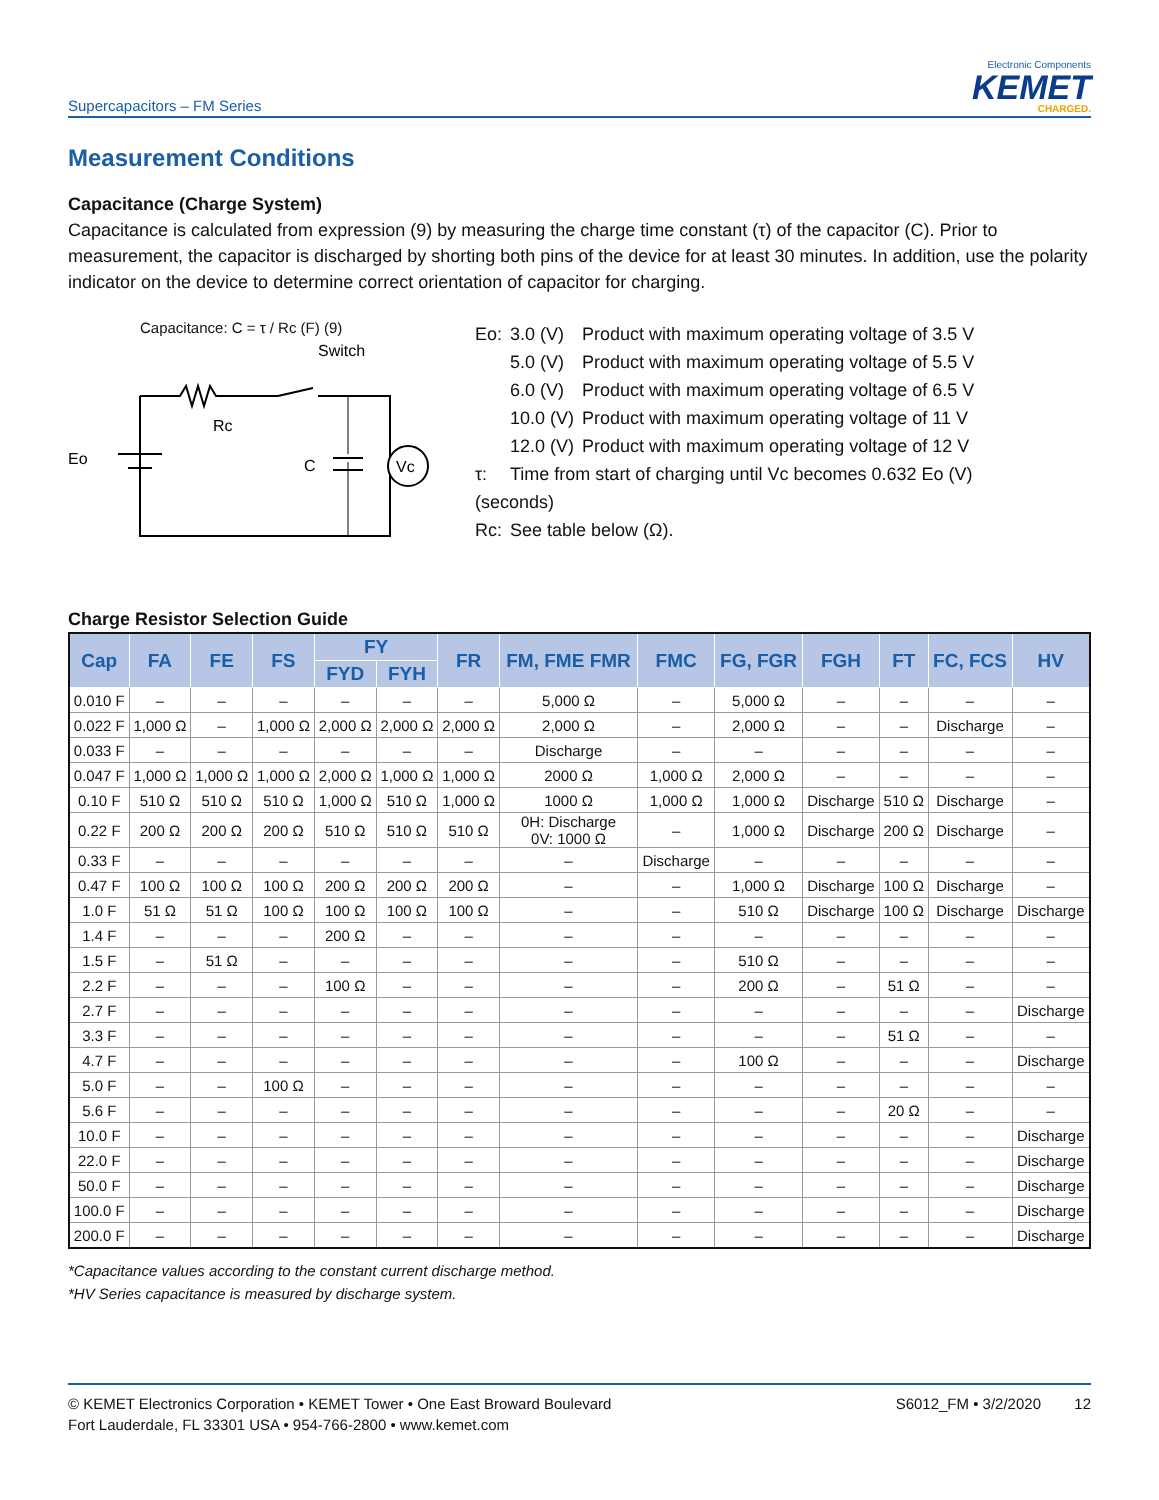Supercapacitors – FM Series
Electronic Components
KEMET
CHARGED.
Measurement Conditions
Capacitance (Charge System)
Capacitance is calculated from expression (9) by measuring the charge time constant (τ) of the capacitor (C). Prior to measurement, the capacitor is discharged by shorting both pins of the device for at least 30 minutes. In addition, use the polarity indicator on the device to determine correct orientation of capacitor for charging.
Capacitance: C = τ / Rc (F) (9)
Switch
Rc
Eo
C
Vc
| Eo: | 3.0 (V) | Product with maximum operating voltage of 3.5 V |
| | 5.0 (V) | Product with maximum operating voltage of 5.5 V |
| | 6.0 (V) | Product with maximum operating voltage of 6.5 V |
| | 10.0 (V) | Product with maximum operating voltage of 11 V |
| | 12.0 (V) | Product with maximum operating voltage of 12 V |
| τ: | Time from start of charging until Vc becomes 0.632 Eo (V) | |
| (seconds) | | |
| Rc: | See table below (Ω). | |
Charge Resistor Selection Guide
| Cap | FA | FE | FS | FY | | FR | FM, FME FMR | FMC | FG, FGR | FGH | FT | FC, FCS | HV |
| --- | --- | --- | --- | --- | --- | --- | --- | --- | --- | --- | --- | --- | --- |
| | | | | FYD | FYH | | | | | | | | |
| 0.010 F | – | – | – | – | – | – | 5,000 Ω | – | 5,000 Ω | – | – | – | – |
| 0.022 F | 1,000 Ω | – | 1,000 Ω | 2,000 Ω | 2,000 Ω | 2,000 Ω | 2,000 Ω | – | 2,000 Ω | – | – | Discharge | – |
| 0.033 F | – | – | – | – | – | – | Discharge | – | – | – | – | – | – |
| 0.047 F | 1,000 Ω | 1,000 Ω | 1,000 Ω | 2,000 Ω | 1,000 Ω | 1,000 Ω | 2000 Ω | 1,000 Ω | 2,000 Ω | – | – | – | – |
| 0.10 F | 510 Ω | 510 Ω | 510 Ω | 1,000 Ω | 510 Ω | 1,000 Ω | 1000 Ω | 1,000 Ω | 1,000 Ω | Discharge | 510 Ω | Discharge | – |
| 0.22 F | 200 Ω | 200 Ω | 200 Ω | 510 Ω | 510 Ω | 510 Ω | 0H: Discharge 0V: 1000 Ω | – | 1,000 Ω | Discharge | 200 Ω | Discharge | – |
| 0.33 F | – | – | – | – | – | – | – | Discharge | – | – | – | – | – |
| 0.47 F | 100 Ω | 100 Ω | 100 Ω | 200 Ω | 200 Ω | 200 Ω | – | – | 1,000 Ω | Discharge | 100 Ω | Discharge | – |
| 1.0 F | 51 Ω | 51 Ω | 100 Ω | 100 Ω | 100 Ω | 100 Ω | – | – | 510 Ω | Discharge | 100 Ω | Discharge | Discharge |
| 1.4 F | – | – | – | 200 Ω | – | – | – | – | – | – | – | – | – |
| 1.5 F | – | 51 Ω | – | – | – | – | – | – | 510 Ω | – | – | – | – |
| 2.2 F | – | – | – | 100 Ω | – | – | – | – | 200 Ω | – | 51 Ω | – | – |
| 2.7 F | – | – | – | – | – | – | – | – | – | – | – | – | Discharge |
| 3.3 F | – | – | – | – | – | – | – | – | – | – | 51 Ω | – | – |
| 4.7 F | – | – | – | – | – | – | – | – | 100 Ω | – | – | – | Discharge |
| 5.0 F | – | – | 100 Ω | – | – | – | – | – | – | – | – | – | – |
| 5.6 F | – | – | – | – | – | – | – | – | – | – | 20 Ω | – | – |
| 10.0 F | – | – | – | – | – | – | – | – | – | – | – | – | Discharge |
| 22.0 F | – | – | – | – | – | – | – | – | – | – | – | – | Discharge |
| 50.0 F | – | – | – | – | – | – | – | – | – | – | – | – | Discharge |
| 100.0 F | – | – | – | – | – | – | – | – | – | – | – | – | Discharge |
| 200.0 F | – | – | – | – | – | – | – | – | – | – | – | – | Discharge |
*Capacitance values according to the constant current discharge method.
*HV Series capacitance is measured by discharge system.
© KEMET Electronics Corporation • KEMET Tower • One East Broward Boulevard
Fort Lauderdale, FL 33301 USA • 954-766-2800 • www.kemet.com
S6012_FM • 3/2/2020 12